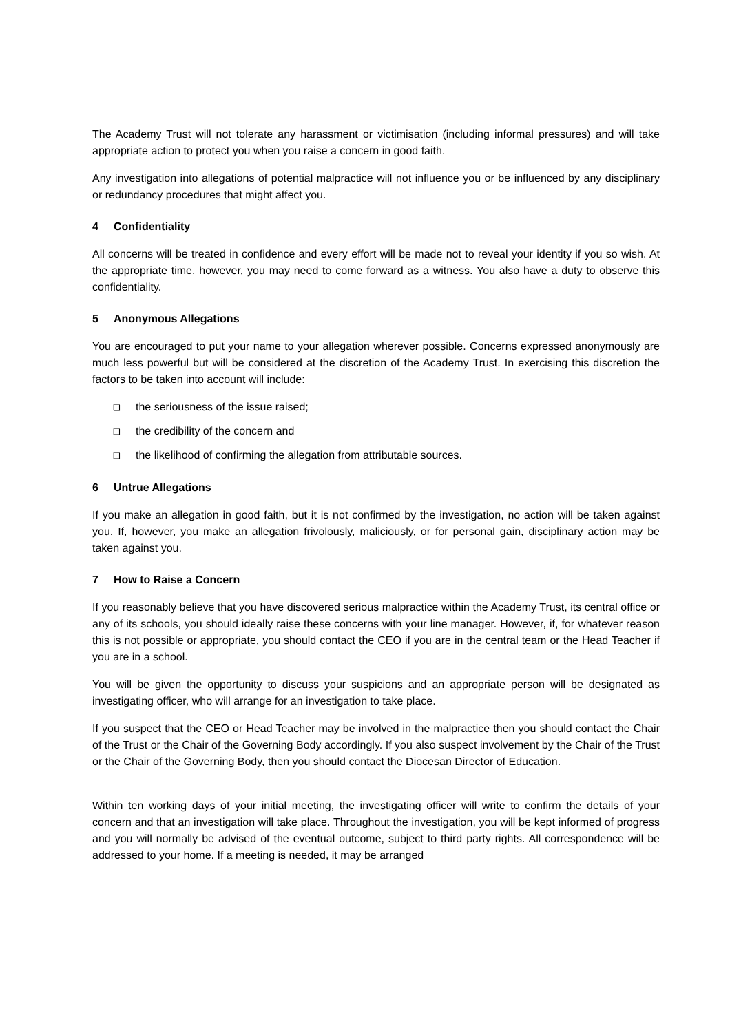The Academy Trust will not tolerate any harassment or victimisation (including informal pressures) and will take appropriate action to protect you when you raise a concern in good faith.
Any investigation into allegations of potential malpractice will not influence you or be influenced by any disciplinary or redundancy procedures that might affect you.
4 Confidentiality
All concerns will be treated in confidence and every effort will be made not to reveal your identity if you so wish. At the appropriate time, however, you may need to come forward as a witness. You also have a duty to observe this confidentiality.
5 Anonymous Allegations
You are encouraged to put your name to your allegation wherever possible. Concerns expressed anonymously are much less powerful but will be considered at the discretion of the Academy Trust. In exercising this discretion the factors to be taken into account will include:
❑ the seriousness of the issue raised;
❑ the credibility of the concern and
❑ the likelihood of confirming the allegation from attributable sources.
6 Untrue Allegations
If you make an allegation in good faith, but it is not confirmed by the investigation, no action will be taken against you. If, however, you make an allegation frivolously, maliciously, or for personal gain, disciplinary action may be taken against you.
7 How to Raise a Concern
If you reasonably believe that you have discovered serious malpractice within the Academy Trust, its central office or any of its schools, you should ideally raise these concerns with your line manager. However, if, for whatever reason this is not possible or appropriate, you should contact the CEO if you are in the central team or the Head Teacher if you are in a school.
You will be given the opportunity to discuss your suspicions and an appropriate person will be designated as investigating officer, who will arrange for an investigation to take place.
If you suspect that the CEO or Head Teacher may be involved in the malpractice then you should contact the Chair of the Trust or the Chair of the Governing Body accordingly. If you also suspect involvement by the Chair of the Trust or the Chair of the Governing Body, then you should contact the Diocesan Director of Education.
Within ten working days of your initial meeting, the investigating officer will write to confirm the details of your concern and that an investigation will take place. Throughout the investigation, you will be kept informed of progress and you will normally be advised of the eventual outcome, subject to third party rights. All correspondence will be addressed to your home. If a meeting is needed, it may be arranged